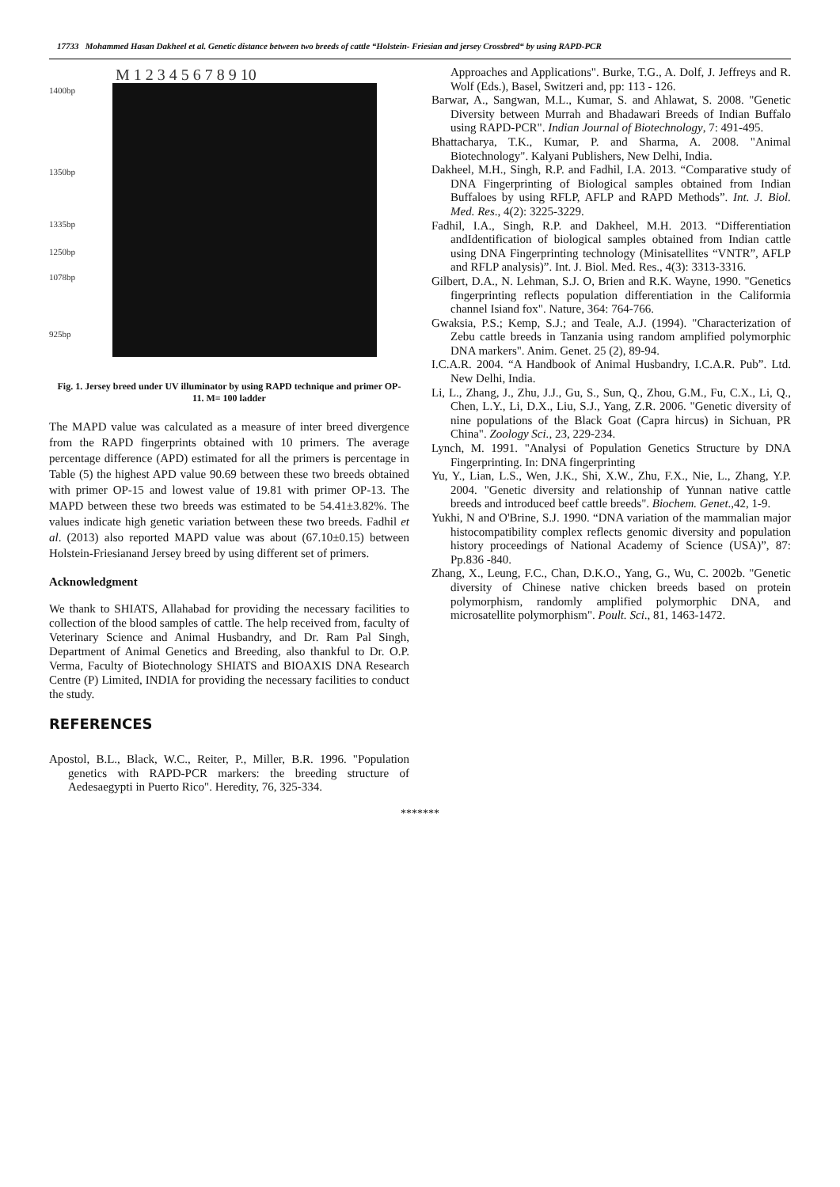17733 Mohammed Hasan Dakheel et al. Genetic distance between two breeds of cattle “Holstein- Friesian and jersey Crossbred“ by using RAPD-PCR
1400bp
1350bp
1335bp
1250bp
1078bp
925bp
M 1 2 3 4 5 6 7 8 9 10
Fig. 1. Jersey breed under UV illuminator by using RAPD technique and primer OP- 11. M= 100 ladder
The MAPD value was calculated as a measure of inter breed divergence from the RAPD fingerprints obtained with 10 primers. The average percentage difference (APD) estimated for all the primers is percentage in Table (5) the highest APD value 90.69 between these two breeds obtained with primer OP-15 and lowest value of 19.81 with primer OP-13. The MAPD between these two breeds was estimated to be 54.41±3.82%. The values indicate high genetic variation between these two breeds. Fadhil et al. (2013) also reported MAPD value was about (67.10±0.15) between Holstein-Friesianand Jersey breed by using different set of primers.
Acknowledgment
We thank to SHIATS, Allahabad for providing the necessary facilities to collection of the blood samples of cattle. The help received from, faculty of Veterinary Science and Animal Husbandry, and Dr. Ram Pal Singh, Department of Animal Genetics and Breeding, also thankful to Dr. O.P. Verma, Faculty of Biotechnology SHIATS and BIOAXIS DNA Research Centre (P) Limited, INDIA for providing the necessary facilities to conduct the study.
REFERENCES
Apostol, B.L., Black, W.C., Reiter, P., Miller, B.R. 1996. "Population genetics with RAPD-PCR markers: the breeding structure of Aedesaegypti in Puerto Rico". Heredity, 76, 325-334.
Approaches and Applications". Burke, T.G., A. Dolf, J. Jeffreys and R. Wolf (Eds.), Basel, Switzeri and, pp: 113 - 126.
Barwar, A., Sangwan, M.L., Kumar, S. and Ahlawat, S. 2008. "Genetic Diversity between Murrah and Bhadawari Breeds of Indian Buffalo using RAPD-PCR". Indian Journal of Biotechnology, 7: 491-495.
Bhattacharya, T.K., Kumar, P. and Sharma, A. 2008. "Animal Biotechnology". Kalyani Publishers, New Delhi, India.
Dakheel, M.H., Singh, R.P. and Fadhil, I.A. 2013. “Comparative study of DNA Fingerprinting of Biological samples obtained from Indian Buffaloes by using RFLP, AFLP and RAPD Methods”. Int. J. Biol. Med. Res., 4(2): 3225-3229.
Fadhil, I.A., Singh, R.P. and Dakheel, M.H. 2013. “Differentiation andIdentification of biological samples obtained from Indian cattle using DNA Fingerprinting technology (Minisatellites “VNTR”, AFLP and RFLP analysis)”. Int. J. Biol. Med. Res., 4(3): 3313-3316.
Gilbert, D.A., N. Lehman, S.J. O, Brien and R.K. Wayne, 1990. "Genetics fingerprinting reflects population differentiation in the Califormia channel Isiand fox". Nature, 364: 764-766.
Gwaksia, P.S.; Kemp, S.J.; and Teale, A.J. (1994). "Characterization of Zebu cattle breeds in Tanzania using random amplified polymorphic DNA markers". Anim. Genet. 25 (2), 89-94.
I.C.A.R. 2004. “A Handbook of Animal Husbandry, I.C.A.R. Pub”. Ltd. New Delhi, India.
Li, L., Zhang, J., Zhu, J.J., Gu, S., Sun, Q., Zhou, G.M., Fu, C.X., Li, Q., Chen, L.Y., Li, D.X., Liu, S.J., Yang, Z.R. 2006. "Genetic diversity of nine populations of the Black Goat (Capra hircus) in Sichuan, PR China". Zoology Sci., 23, 229-234.
Lynch, M. 1991. "Analysi of Population Genetics Structure by DNA Fingerprinting. In: DNA fingerprinting
Yu, Y., Lian, L.S., Wen, J.K., Shi, X.W., Zhu, F.X., Nie, L., Zhang, Y.P. 2004. "Genetic diversity and relationship of Yunnan native cattle breeds and introduced beef cattle breeds". Biochem. Genet.,42, 1-9.
Yukhi, N and O'Brine, S.J. 1990. “DNA variation of the mammalian major histocompatibility complex reflects genomic diversity and population history proceedings of National Academy of Science (USA)”, 87: Pp.836 -840.
Zhang, X., Leung, F.C., Chan, D.K.O., Yang, G., Wu, C. 2002b. "Genetic diversity of Chinese native chicken breeds based on protein polymorphism, randomly amplified polymorphic DNA, and microsatellite polymorphism". Poult. Sci., 81, 1463-1472.
*******